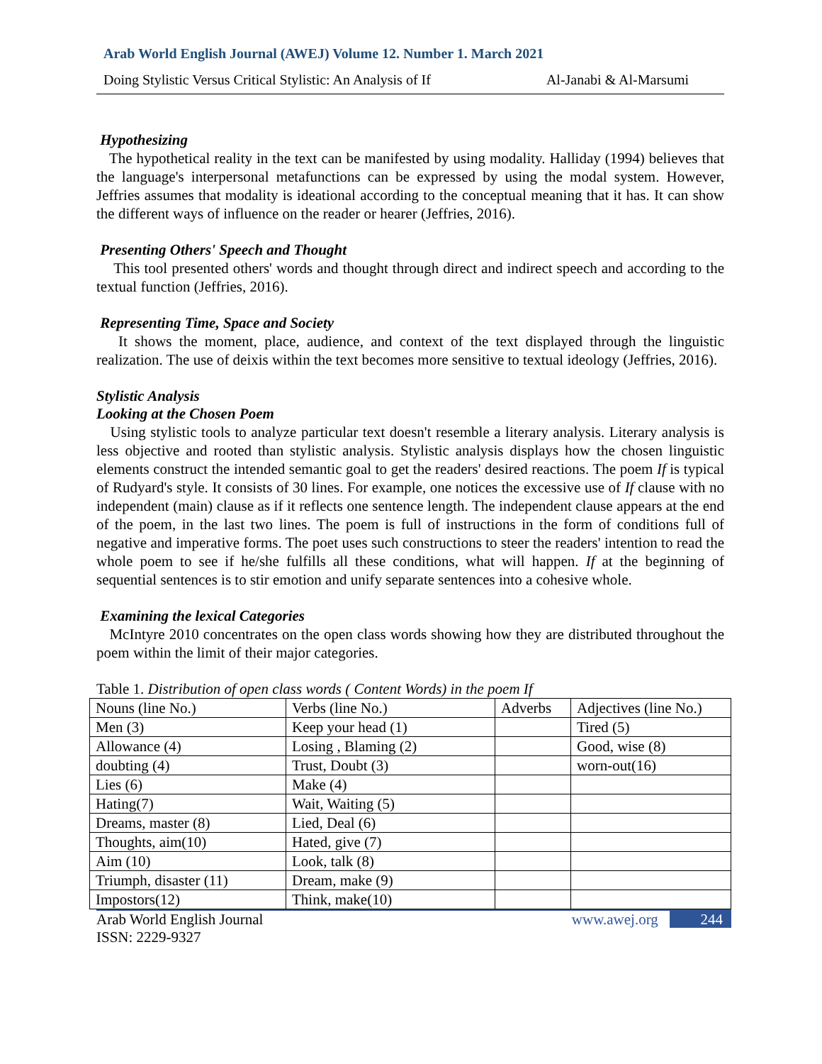Arab World English Journal (AWEJ) Volume 12. Number 1. March 2021
Doing Stylistic Versus Critical Stylistic: An Analysis of If Al-Janabi & Al-Marsumi
Hypothesizing
The hypothetical reality in the text can be manifested by using modality. Halliday (1994) believes that the language's interpersonal metafunctions can be expressed by using the modal system. However, Jeffries assumes that modality is ideational according to the conceptual meaning that it has. It can show the different ways of influence on the reader or hearer (Jeffries, 2016).
Presenting Others' Speech and Thought
This tool presented others' words and thought through direct and indirect speech and according to the textual function (Jeffries, 2016).
Representing Time, Space and Society
It shows the moment, place, audience, and context of the text displayed through the linguistic realization. The use of deixis within the text becomes more sensitive to textual ideology (Jeffries, 2016).
Stylistic Analysis
Looking at the Chosen Poem
Using stylistic tools to analyze particular text doesn't resemble a literary analysis. Literary analysis is less objective and rooted than stylistic analysis. Stylistic analysis displays how the chosen linguistic elements construct the intended semantic goal to get the readers' desired reactions. The poem If is typical of Rudyard's style. It consists of 30 lines. For example, one notices the excessive use of If clause with no independent (main) clause as if it reflects one sentence length. The independent clause appears at the end of the poem, in the last two lines. The poem is full of instructions in the form of conditions full of negative and imperative forms. The poet uses such constructions to steer the readers' intention to read the whole poem to see if he/she fulfills all these conditions, what will happen. If at the beginning of sequential sentences is to stir emotion and unify separate sentences into a cohesive whole.
Examining the lexical Categories
McIntyre 2010 concentrates on the open class words showing how they are distributed throughout the poem within the limit of their major categories.
Table 1. Distribution of open class words ( Content Words) in the poem If
| Nouns (line No.) | Verbs (line No.) | Adverbs | Adjectives (line No.) |
| Men (3) | Keep your head (1) | | Tired (5) |
| Allowance (4) | Losing , Blaming (2) | | Good, wise (8) |
| doubting (4) | Trust, Doubt (3) | | worn-out(16) |
| Lies (6) | Make (4) | | |
| Hating(7) | Wait, Waiting (5) | | |
| Dreams, master (8) | Lied, Deal (6) | | |
| Thoughts, aim(10) | Hated, give (7) | | |
| Aim (10) | Look, talk (8) | | |
| Triumph, disaster (11) | Dream, make (9) | | |
| Impostors(12) | Think, make(10) | | |
Arab World English Journal www.awej.org 244
ISSN: 2229-9327